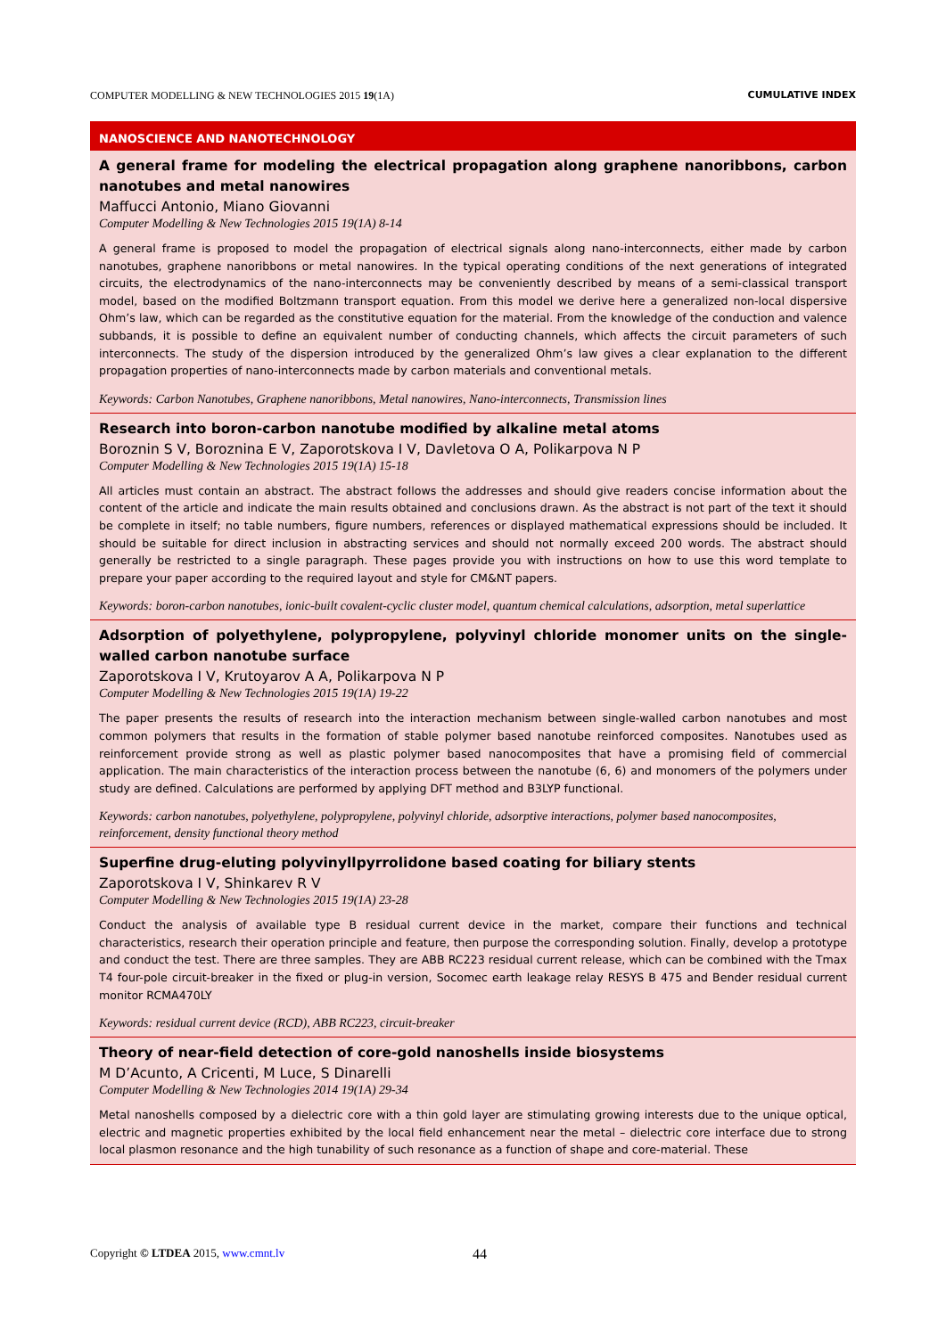COMPUTER MODELLING & NEW TECHNOLOGIES 2015 19(1A) CUMULATIVE INDEX
NANOSCIENCE AND NANOTECHNOLOGY
A general frame for modeling the electrical propagation along graphene nanoribbons, carbon nanotubes and metal nanowires
Maffucci Antonio, Miano Giovanni
Computer Modelling & New Technologies 2015 19(1A) 8-14
A general frame is proposed to model the propagation of electrical signals along nano-interconnects, either made by carbon nanotubes, graphene nanoribbons or metal nanowires. In the typical operating conditions of the next generations of integrated circuits, the electrodynamics of the nano-interconnects may be conveniently described by means of a semi-classical transport model, based on the modified Boltzmann transport equation. From this model we derive here a generalized non-local dispersive Ohm’s law, which can be regarded as the constitutive equation for the material. From the knowledge of the conduction and valence subbands, it is possible to define an equivalent number of conducting channels, which affects the circuit parameters of such interconnects. The study of the dispersion introduced by the generalized Ohm’s law gives a clear explanation to the different propagation properties of nano-interconnects made by carbon materials and conventional metals.
Keywords: Carbon Nanotubes, Graphene nanoribbons, Metal nanowires, Nano-interconnects, Transmission lines
Research into boron-carbon nanotube modified by alkaline metal atoms
Boroznin S V, Boroznina E V, Zaporotskova I V, Davletova O A, Polikarpova N P
Computer Modelling & New Technologies 2015 19(1A) 15-18
All articles must contain an abstract. The abstract follows the addresses and should give readers concise information about the content of the article and indicate the main results obtained and conclusions drawn. As the abstract is not part of the text it should be complete in itself; no table numbers, figure numbers, references or displayed mathematical expressions should be included. It should be suitable for direct inclusion in abstracting services and should not normally exceed 200 words. The abstract should generally be restricted to a single paragraph. These pages provide you with instructions on how to use this word template to prepare your paper according to the required layout and style for CM&NT papers.
Keywords: boron-carbon nanotubes, ionic-built covalent-cyclic cluster model, quantum chemical calculations, adsorption, metal superlattice
Adsorption of polyethylene, polypropylene, polyvinyl chloride monomer units on the single-walled carbon nanotube surface
Zaporotskova I V, Krutoyarov A A, Polikarpova N P
Computer Modelling & New Technologies 2015 19(1A) 19-22
The paper presents the results of research into the interaction mechanism between single-walled carbon nanotubes and most common polymers that results in the formation of stable polymer based nanotube reinforced composites. Nanotubes used as reinforcement provide strong as well as plastic polymer based nanocomposites that have a promising field of commercial application. The main characteristics of the interaction process between the nanotube (6, 6) and monomers of the polymers under study are defined. Calculations are performed by applying DFT method and B3LYP functional.
Keywords: carbon nanotubes, polyethylene, polypropylene, polyvinyl chloride, adsorptive interactions, polymer based nanocomposites, reinforcement, density functional theory method
Superfine drug-eluting polyvinyllpyrrolidone based coating for biliary stents
Zaporotskova I V, Shinkarev R V
Computer Modelling & New Technologies 2015 19(1A) 23-28
Conduct the analysis of available type B residual current device in the market, compare their functions and technical characteristics, research their operation principle and feature, then purpose the corresponding solution. Finally, develop a prototype and conduct the test. There are three samples. They are ABB RC223 residual current release, which can be combined with the Tmax T4 four-pole circuit-breaker in the fixed or plug-in version, Socomec earth leakage relay RESYS B 475 and Bender residual current monitor RCMA470LY
Keywords: residual current device (RCD), ABB RC223, circuit-breaker
Theory of near-field detection of core-gold nanoshells inside biosystems
M D’Acunto, A Cricenti, M Luce, S Dinarelli
Computer Modelling & New Technologies 2014 19(1A) 29-34
Metal nanoshells composed by a dielectric core with a thin gold layer are stimulating growing interests due to the unique optical, electric and magnetic properties exhibited by the local field enhancement near the metal – dielectric core interface due to strong local plasmon resonance and the high tunability of such resonance as a function of shape and core-material. These
Copyright © LTDEA 2015, www.cmnt.lv
44